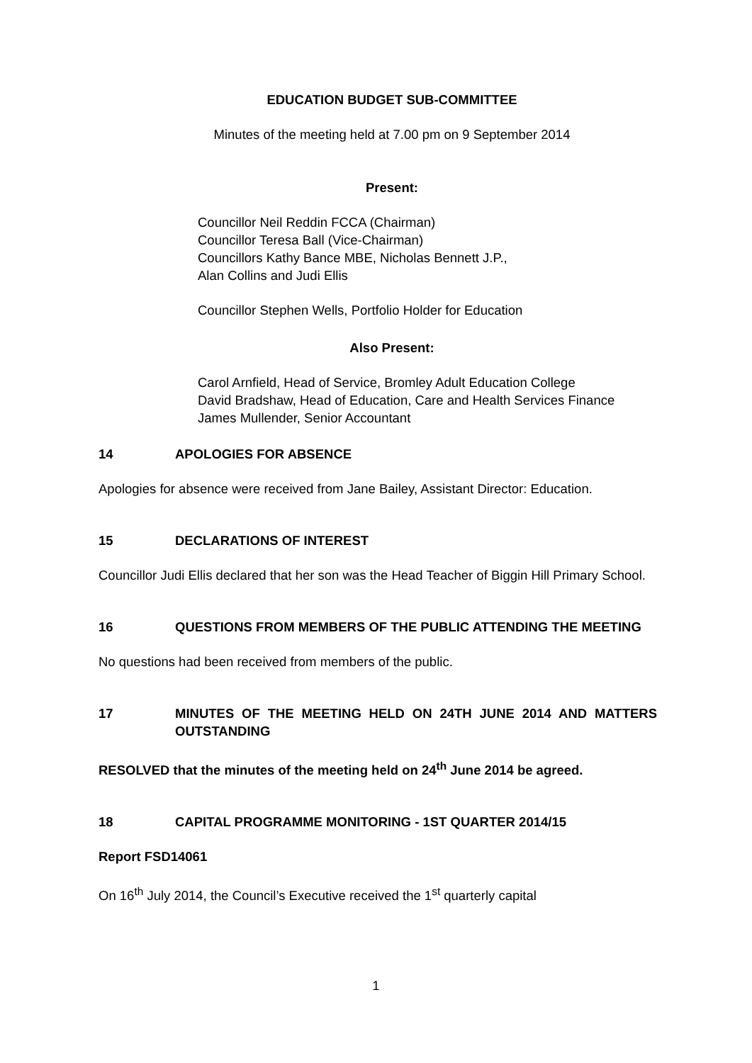EDUCATION BUDGET SUB-COMMITTEE
Minutes of the meeting held at 7.00 pm on 9 September 2014
Present:
Councillor Neil Reddin FCCA (Chairman)
Councillor Teresa Ball (Vice-Chairman)
Councillors Kathy Bance MBE, Nicholas Bennett J.P.,
Alan Collins and Judi Ellis
Councillor Stephen Wells, Portfolio Holder for Education
Also Present:
Carol Arnfield, Head of Service, Bromley Adult Education College
David Bradshaw, Head of Education, Care and Health Services Finance
James Mullender, Senior Accountant
14 APOLOGIES FOR ABSENCE
Apologies for absence were received from Jane Bailey, Assistant Director: Education.
15 DECLARATIONS OF INTEREST
Councillor Judi Ellis declared that her son was the Head Teacher of Biggin Hill Primary School.
16 QUESTIONS FROM MEMBERS OF THE PUBLIC ATTENDING THE MEETING
No questions had been received from members of the public.
17 MINUTES OF THE MEETING HELD ON 24TH JUNE 2014 AND MATTERS OUTSTANDING
RESOLVED that the minutes of the meeting held on 24<sup>th</sup> June 2014 be agreed.
18 CAPITAL PROGRAMME MONITORING - 1ST QUARTER 2014/15
Report FSD14061
On 16<sup>th</sup> July 2014, the Council’s Executive received the 1<sup>st</sup> quarterly capital
1